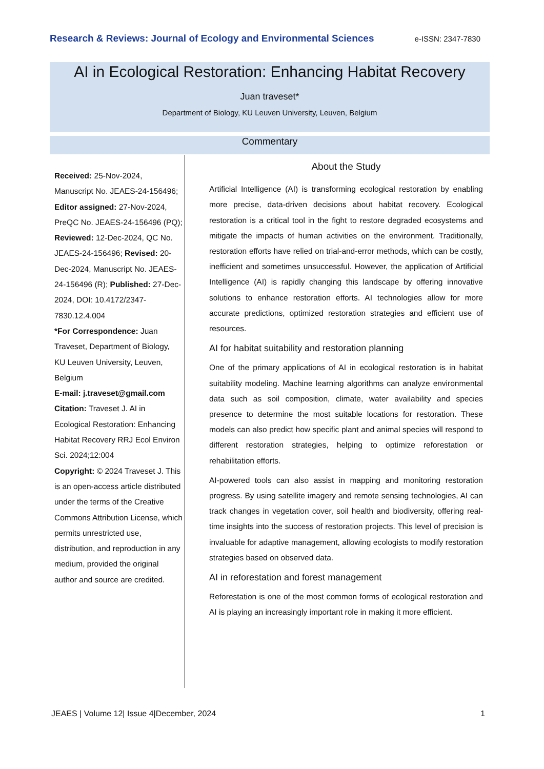Research & Reviews: Journal of Ecology and Environmental Sciences e-ISSN: 2347-7830
AI in Ecological Restoration: Enhancing Habitat Recovery
Juan traveset*
Department of Biology, KU Leuven University, Leuven, Belgium
Commentary
Received: 25-Nov-2024, Manuscript No. JEAES-24-156496; Editor assigned: 27-Nov-2024, PreQC No. JEAES-24-156496 (PQ); Reviewed: 12-Dec-2024, QC No. JEAES-24-156496; Revised: 20-Dec-2024, Manuscript No. JEAES-24-156496 (R); Published: 27-Dec-2024, DOI: 10.4172/2347-7830.12.4.004
*For Correspondence: Juan Traveset, Department of Biology, KU Leuven University, Leuven, Belgium
E-mail: j.traveset@gmail.com
Citation: Traveset J. AI in Ecological Restoration: Enhancing Habitat Recovery RRJ Ecol Environ Sci. 2024;12:004
Copyright: © 2024 Traveset J. This is an open-access article distributed under the terms of the Creative Commons Attribution License, which permits unrestricted use, distribution, and reproduction in any medium, provided the original author and source are credited.
About the Study
Artificial Intelligence (AI) is transforming ecological restoration by enabling more precise, data-driven decisions about habitat recovery. Ecological restoration is a critical tool in the fight to restore degraded ecosystems and mitigate the impacts of human activities on the environment. Traditionally, restoration efforts have relied on trial-and-error methods, which can be costly, inefficient and sometimes unsuccessful. However, the application of Artificial Intelligence (AI) is rapidly changing this landscape by offering innovative solutions to enhance restoration efforts. AI technologies allow for more accurate predictions, optimized restoration strategies and efficient use of resources.
AI for habitat suitability and restoration planning
One of the primary applications of AI in ecological restoration is in habitat suitability modeling. Machine learning algorithms can analyze environmental data such as soil composition, climate, water availability and species presence to determine the most suitable locations for restoration. These models can also predict how specific plant and animal species will respond to different restoration strategies, helping to optimize reforestation or rehabilitation efforts.
AI-powered tools can also assist in mapping and monitoring restoration progress. By using satellite imagery and remote sensing technologies, AI can track changes in vegetation cover, soil health and biodiversity, offering real-time insights into the success of restoration projects. This level of precision is invaluable for adaptive management, allowing ecologists to modify restoration strategies based on observed data.
AI in reforestation and forest management
Reforestation is one of the most common forms of ecological restoration and AI is playing an increasingly important role in making it more efficient.
JEAES | Volume 12| Issue 4|December, 2024 1